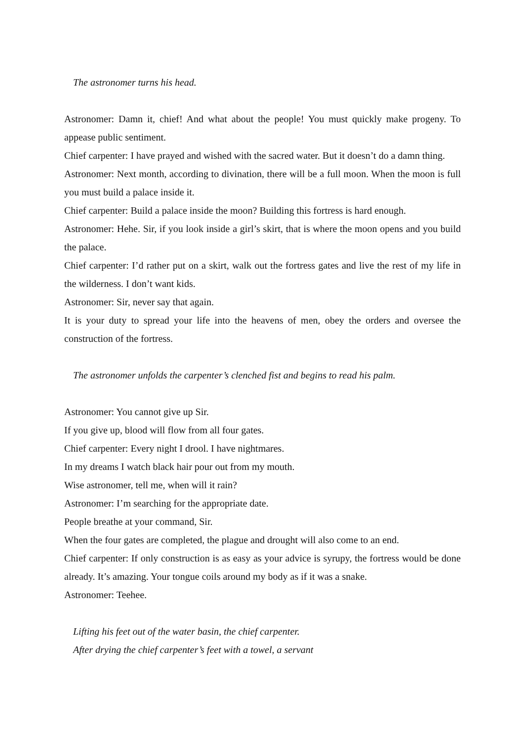The astronomer turns his head.
Astronomer: Damn it, chief! And what about the people! You must quickly make progeny. To appease public sentiment.
Chief carpenter: I have prayed and wished with the sacred water. But it doesn’t do a damn thing.
Astronomer: Next month, according to divination, there will be a full moon. When the moon is full you must build a palace inside it.
Chief carpenter: Build a palace inside the moon? Building this fortress is hard enough.
Astronomer: Hehe. Sir, if you look inside a girl’s skirt, that is where the moon opens and you build the palace.
Chief carpenter: I’d rather put on a skirt, walk out the fortress gates and live the rest of my life in the wilderness. I don’t want kids.
Astronomer: Sir, never say that again.
It is your duty to spread your life into the heavens of men, obey the orders and oversee the construction of the fortress.
The astronomer unfolds the carpenter’s clenched fist and begins to read his palm.
Astronomer: You cannot give up Sir.
If you give up, blood will flow from all four gates.
Chief carpenter: Every night I drool. I have nightmares.
In my dreams I watch black hair pour out from my mouth.
Wise astronomer, tell me, when will it rain?
Astronomer: I’m searching for the appropriate date.
People breathe at your command, Sir.
When the four gates are completed, the plague and drought will also come to an end.
Chief carpenter: If only construction is as easy as your advice is syrupy, the fortress would be done already. It’s amazing. Your tongue coils around my body as if it was a snake.
Astronomer: Teehee.
Lifting his feet out of the water basin, the chief carpenter.
After drying the chief carpenter’s feet with a towel, a servant